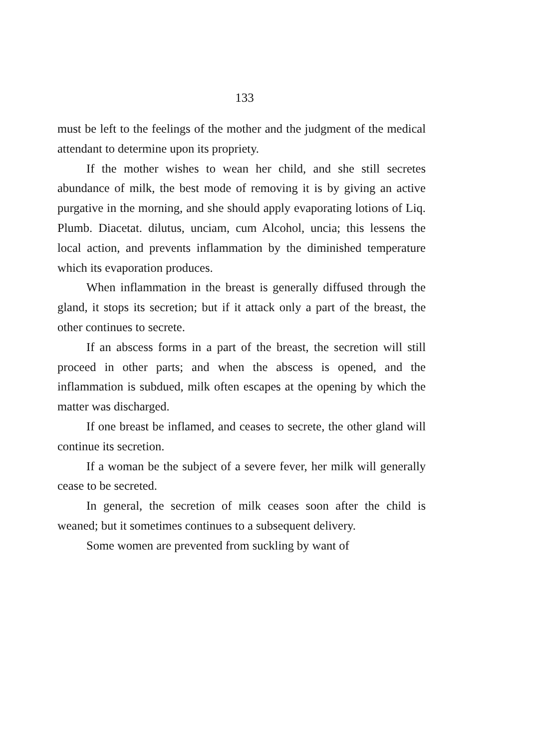133
must be left to the feelings of the mother and the judgment of the medical attendant to determine upon its propriety.
If the mother wishes to wean her child, and she still secretes abundance of milk, the best mode of removing it is by giving an active purgative in the morning, and she should apply evaporating lotions of Liq. Plumb. Diacetat. dilutus, unciam, cum Alcohol, uncia; this lessens the local action, and prevents inflammation by the diminished temperature which its evaporation produces.
When inflammation in the breast is generally diffused through the gland, it stops its secretion; but if it attack only a part of the breast, the other continues to secrete.
If an abscess forms in a part of the breast, the secretion will still proceed in other parts; and when the abscess is opened, and the inflammation is subdued, milk often escapes at the opening by which the matter was discharged.
If one breast be inflamed, and ceases to secrete, the other gland will continue its secretion.
If a woman be the subject of a severe fever, her milk will generally cease to be secreted.
In general, the secretion of milk ceases soon after the child is weaned; but it sometimes continues to a subsequent delivery.
Some women are prevented from suckling by want of